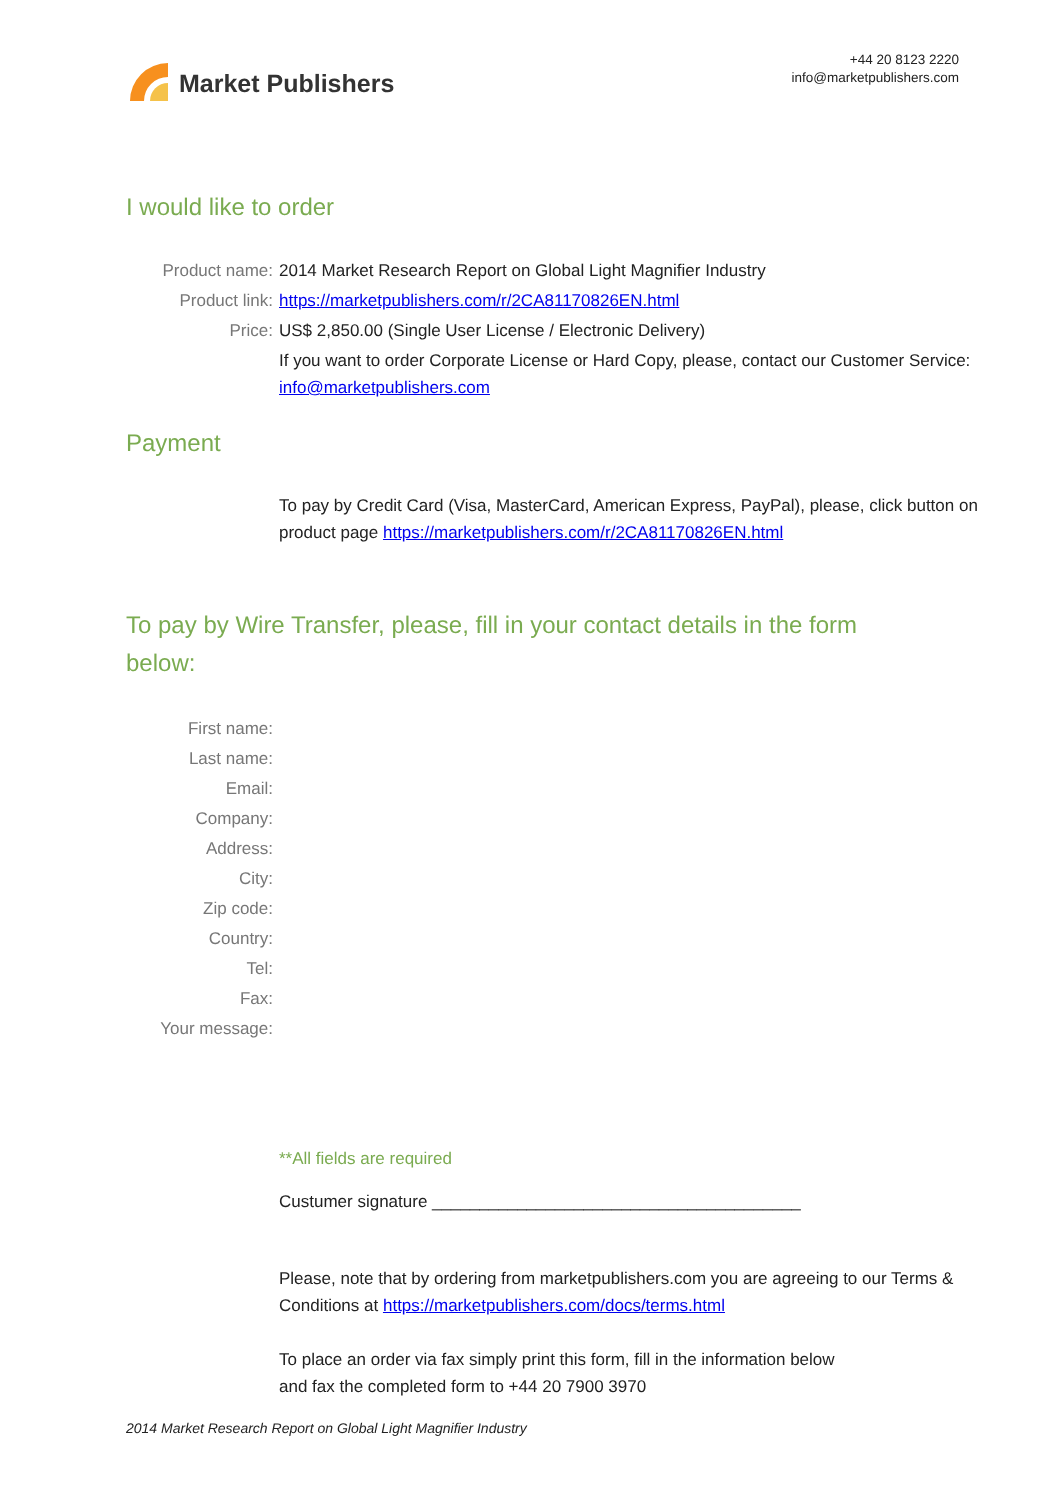Market Publishers
+44 20 8123 2220
info@marketpublishers.com
I would like to order
Product name: 2014 Market Research Report on Global Light Magnifier Industry
Product link: https://marketpublishers.com/r/2CA81170826EN.html
Price: US$ 2,850.00 (Single User License / Electronic Delivery)
If you want to order Corporate License or Hard Copy, please, contact our Customer Service:
info@marketpublishers.com
Payment
To pay by Credit Card (Visa, MasterCard, American Express, PayPal), please, click button on product page https://marketpublishers.com/r/2CA81170826EN.html
To pay by Wire Transfer, please, fill in your contact details in the form below:
First name:
Last name:
Email:
Company:
Address:
City:
Zip code:
Country:
Tel:
Fax:
Your message:
**All fields are required
Custumer signature _______________________________________
Please, note that by ordering from marketpublishers.com you are agreeing to our Terms & Conditions at https://marketpublishers.com/docs/terms.html
To place an order via fax simply print this form, fill in the information below
and fax the completed form to +44 20 7900 3970
2014 Market Research Report on Global Light Magnifier Industry